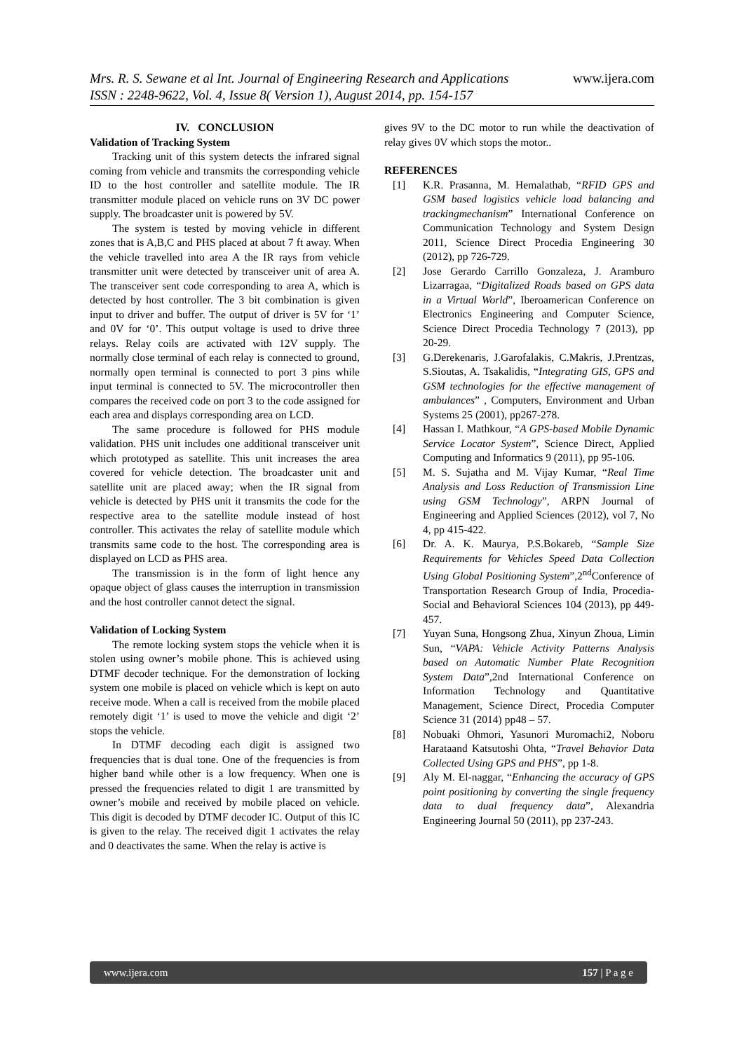www.ijera.com
Mrs. R. S. Sewane et al Int. Journal of Engineering Research and Applications
ISSN : 2248-9622, Vol. 4, Issue 8( Version 1), August 2014, pp. 154-157
IV. CONCLUSION
Validation of Tracking System
Tracking unit of this system detects the infrared signal coming from vehicle and transmits the corresponding vehicle ID to the host controller and satellite module. The IR transmitter module placed on vehicle runs on 3V DC power supply. The broadcaster unit is powered by 5V.
The system is tested by moving vehicle in different zones that is A,B,C and PHS placed at about 7 ft away. When the vehicle travelled into area A the IR rays from vehicle transmitter unit were detected by transceiver unit of area A. The transceiver sent code corresponding to area A, which is detected by host controller. The 3 bit combination is given input to driver and buffer. The output of driver is 5V for ‘1’ and 0V for ‘0’. This output voltage is used to drive three relays. Relay coils are activated with 12V supply. The normally close terminal of each relay is connected to ground, normally open terminal is connected to port 3 pins while input terminal is connected to 5V. The microcontroller then compares the received code on port 3 to the code assigned for each area and displays corresponding area on LCD.
The same procedure is followed for PHS module validation. PHS unit includes one additional transceiver unit which prototyped as satellite. This unit increases the area covered for vehicle detection. The broadcaster unit and satellite unit are placed away; when the IR signal from vehicle is detected by PHS unit it transmits the code for the respective area to the satellite module instead of host controller. This activates the relay of satellite module which transmits same code to the host. The corresponding area is displayed on LCD as PHS area.
The transmission is in the form of light hence any opaque object of glass causes the interruption in transmission and the host controller cannot detect the signal.
Validation of Locking System
The remote locking system stops the vehicle when it is stolen using owner’s mobile phone. This is achieved using DTMF decoder technique. For the demonstration of locking system one mobile is placed on vehicle which is kept on auto receive mode. When a call is received from the mobile placed remotely digit ‘1’ is used to move the vehicle and digit ‘2’ stops the vehicle.
In DTMF decoding each digit is assigned two frequencies that is dual tone. One of the frequencies is from higher band while other is a low frequency. When one is pressed the frequencies related to digit 1 are transmitted by owner’s mobile and received by mobile placed on vehicle. This digit is decoded by DTMF decoder IC. Output of this IC is given to the relay. The received digit 1 activates the relay and 0 deactivates the same. When the relay is active is
gives 9V to the DC motor to run while the deactivation of relay gives 0V which stops the motor..
REFERENCES
[1] K.R. Prasanna, M. Hemalathab, “RFID GPS and GSM based logistics vehicle load balancing and trackingmechanism” International Conference on Communication Technology and System Design 2011, Science Direct Procedia Engineering 30 (2012), pp 726-729.
[2] Jose Gerardo Carrillo Gonzaleza, J. Aramburo Lizarragaa, “Digitalized Roads based on GPS data in a Virtual World”, Iberoamerican Conference on Electronics Engineering and Computer Science, Science Direct Procedia Technology 7 (2013), pp 20-29.
[3] G.Derekenaris, J.Garofalakis, C.Makris, J.Prentzas, S.Sioutas, A. Tsakalidis, “Integrating GIS, GPS and GSM technologies for the effective management of ambulances” , Computers, Environment and Urban Systems 25 (2001), pp267-278.
[4] Hassan I. Mathkour, “A GPS-based Mobile Dynamic Service Locator System”, Science Direct, Applied Computing and Informatics 9 (2011), pp 95-106.
[5] M. S. Sujatha and M. Vijay Kumar, “Real Time Analysis and Loss Reduction of Transmission Line using GSM Technology”, ARPN Journal of Engineering and Applied Sciences (2012), vol 7, No 4, pp 415-422.
[6] Dr. A. K. Maurya, P.S.Bokareb, “Sample Size Requirements for Vehicles Speed Data Collection Using Global Positioning System”,2<sup>nd</sup>Conference of Transportation Research Group of India, Procedia-Social and Behavioral Sciences 104 (2013), pp 449-457.
[7] Yuyan Suna, Hongsong Zhua, Xinyun Zhoua, Limin Sun, “VAPA: Vehicle Activity Patterns Analysis based on Automatic Number Plate Recognition System Data”,2nd International Conference on Information Technology and Quantitative Management, Science Direct, Procedia Computer Science 31 (2014) pp48 – 57.
[8] Nobuaki Ohmori, Yasunori Muromachi2, Noboru Harataand Katsutoshi Ohta, “Travel Behavior Data Collected Using GPS and PHS”, pp 1-8.
[9] Aly M. El-naggar, “Enhancing the accuracy of GPS point positioning by converting the single frequency data to dual frequency data”, Alexandria Engineering Journal 50 (2011), pp 237-243.
www.ijera.com 157 | P a g e